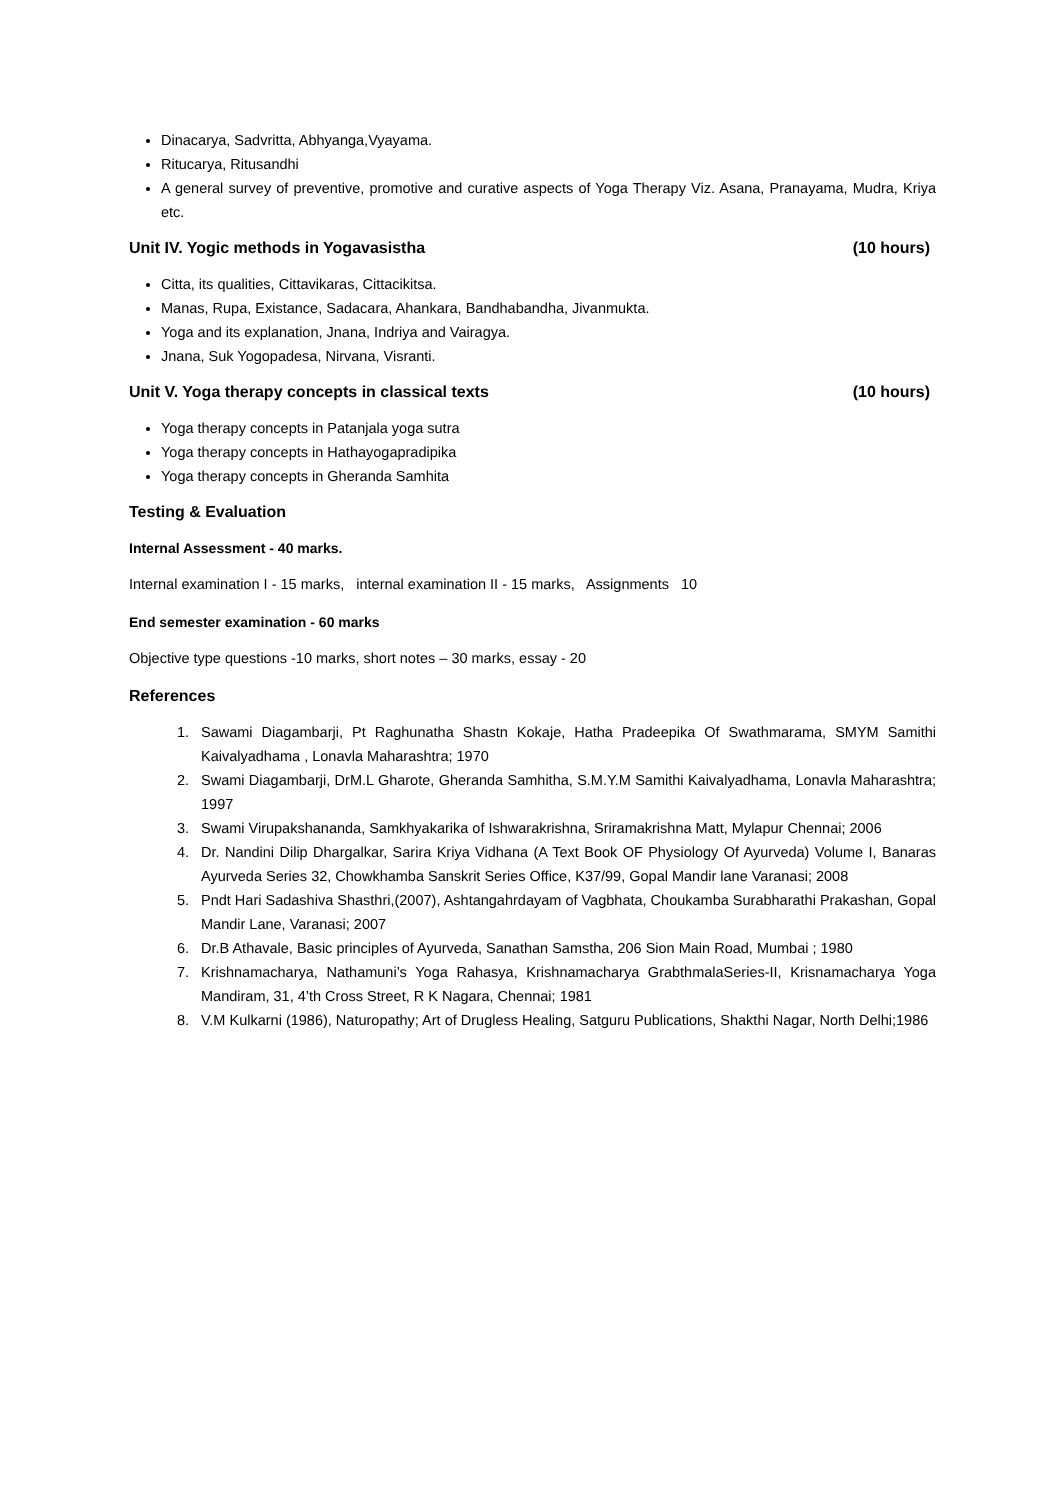Dinacarya, Sadvritta, Abhyanga,Vyayama.
Ritucarya, Ritusandhi
A general survey of preventive, promotive and curative aspects of Yoga Therapy Viz. Asana, Pranayama, Mudra, Kriya etc.
Unit IV. Yogic methods in Yogavasistha (10 hours)
Citta, its qualities, Cittavikaras, Cittacikitsa.
Manas, Rupa, Existance, Sadacara, Ahankara, Bandhabandha, Jivanmukta.
Yoga and its explanation, Jnana, Indriya and Vairagya.
Jnana, Suk Yogopadesa, Nirvana, Visranti.
Unit V. Yoga therapy concepts in classical texts (10 hours)
Yoga therapy concepts in Patanjala yoga sutra
Yoga therapy concepts in Hathayogapradipika
Yoga therapy concepts in Gheranda Samhita
Testing & Evaluation
Internal Assessment - 40 marks.
Internal examination I - 15 marks, internal examination II - 15 marks, Assignments 10
End semester examination - 60 marks
Objective type questions -10 marks, short notes – 30 marks, essay - 20
References
1. Sawami Diagambarji, Pt Raghunatha Shastn Kokaje, Hatha Pradeepika Of Swathmarama, SMYM Samithi Kaivalyadhama , Lonavla Maharashtra; 1970
2. Swami Diagambarji, DrM.L Gharote, Gheranda Samhitha, S.M.Y.M Samithi Kaivalyadhama, Lonavla Maharashtra; 1997
3. Swami Virupakshananda, Samkhyakarika of Ishwarakrishna, Sriramakrishna Matt, Mylapur Chennai; 2006
4. Dr. Nandini Dilip Dhargalkar, Sarira Kriya Vidhana (A Text Book OF Physiology Of Ayurveda) Volume I, Banaras Ayurveda Series 32, Chowkhamba Sanskrit Series Office, K37/99, Gopal Mandir lane Varanasi; 2008
5. Pndt Hari Sadashiva Shasthri,(2007), Ashtangahrdayam of Vagbhata, Choukamba Surabharathi Prakashan, Gopal Mandir Lane, Varanasi; 2007
6. Dr.B Athavale, Basic principles of Ayurveda, Sanathan Samstha, 206 Sion Main Road, Mumbai ; 1980
7. Krishnamacharya, Nathamuni’s Yoga Rahasya, Krishnamacharya GrabthmalaSeries-II, Krisnamacharya Yoga Mandiram, 31, 4’th Cross Street, R K Nagara, Chennai; 1981
8. V.M Kulkarni (1986), Naturopathy; Art of Drugless Healing, Satguru Publications, Shakthi Nagar, North Delhi;1986